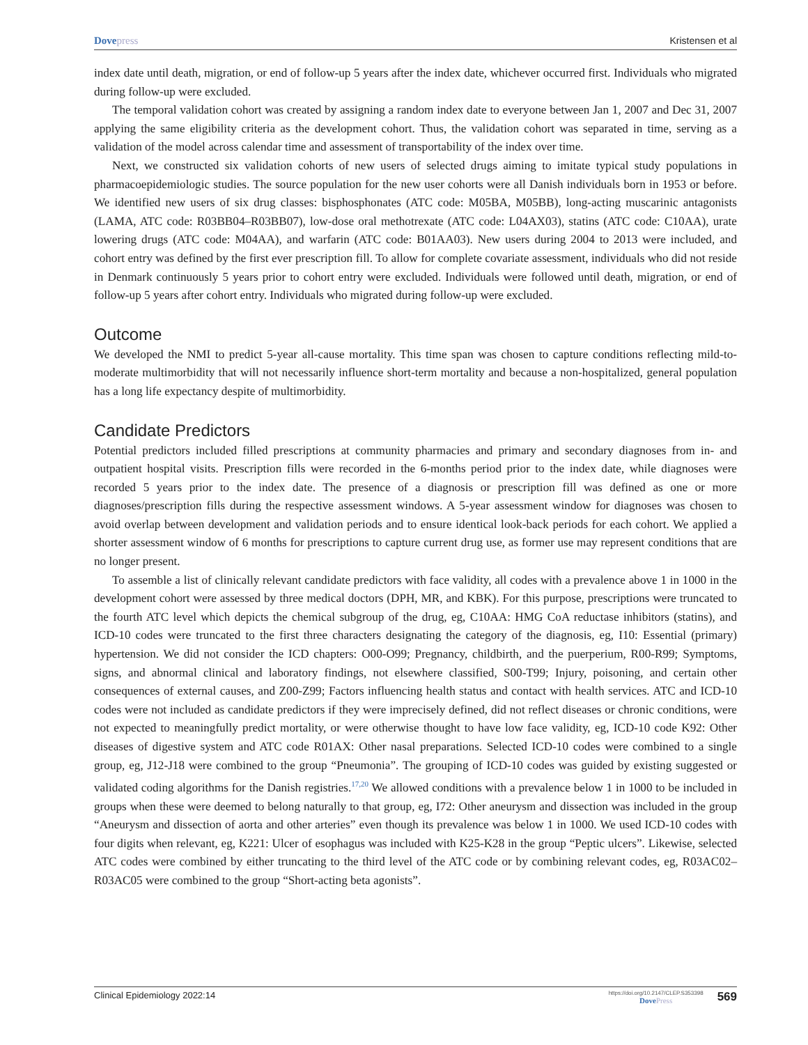Dovepress Kristensen et al
index date until death, migration, or end of follow-up 5 years after the index date, whichever occurred first. Individuals who migrated during follow-up were excluded.
The temporal validation cohort was created by assigning a random index date to everyone between Jan 1, 2007 and Dec 31, 2007 applying the same eligibility criteria as the development cohort. Thus, the validation cohort was separated in time, serving as a validation of the model across calendar time and assessment of transportability of the index over time.
Next, we constructed six validation cohorts of new users of selected drugs aiming to imitate typical study populations in pharmacoepidemiologic studies. The source population for the new user cohorts were all Danish individuals born in 1953 or before. We identified new users of six drug classes: bisphosphonates (ATC code: M05BA, M05BB), long-acting muscarinic antagonists (LAMA, ATC code: R03BB04–R03BB07), low-dose oral methotrexate (ATC code: L04AX03), statins (ATC code: C10AA), urate lowering drugs (ATC code: M04AA), and warfarin (ATC code: B01AA03). New users during 2004 to 2013 were included, and cohort entry was defined by the first ever prescription fill. To allow for complete covariate assessment, individuals who did not reside in Denmark continuously 5 years prior to cohort entry were excluded. Individuals were followed until death, migration, or end of follow-up 5 years after cohort entry. Individuals who migrated during follow-up were excluded.
Outcome
We developed the NMI to predict 5-year all-cause mortality. This time span was chosen to capture conditions reflecting mild-to-moderate multimorbidity that will not necessarily influence short-term mortality and because a non-hospitalized, general population has a long life expectancy despite of multimorbidity.
Candidate Predictors
Potential predictors included filled prescriptions at community pharmacies and primary and secondary diagnoses from in- and outpatient hospital visits. Prescription fills were recorded in the 6-months period prior to the index date, while diagnoses were recorded 5 years prior to the index date. The presence of a diagnosis or prescription fill was defined as one or more diagnoses/prescription fills during the respective assessment windows. A 5-year assessment window for diagnoses was chosen to avoid overlap between development and validation periods and to ensure identical look-back periods for each cohort. We applied a shorter assessment window of 6 months for prescriptions to capture current drug use, as former use may represent conditions that are no longer present.
To assemble a list of clinically relevant candidate predictors with face validity, all codes with a prevalence above 1 in 1000 in the development cohort were assessed by three medical doctors (DPH, MR, and KBK). For this purpose, prescriptions were truncated to the fourth ATC level which depicts the chemical subgroup of the drug, eg, C10AA: HMG CoA reductase inhibitors (statins), and ICD-10 codes were truncated to the first three characters designating the category of the diagnosis, eg, I10: Essential (primary) hypertension. We did not consider the ICD chapters: O00-O99; Pregnancy, childbirth, and the puerperium, R00-R99; Symptoms, signs, and abnormal clinical and laboratory findings, not elsewhere classified, S00-T99; Injury, poisoning, and certain other consequences of external causes, and Z00-Z99; Factors influencing health status and contact with health services. ATC and ICD-10 codes were not included as candidate predictors if they were imprecisely defined, did not reflect diseases or chronic conditions, were not expected to meaningfully predict mortality, or were otherwise thought to have low face validity, eg, ICD-10 code K92: Other diseases of digestive system and ATC code R01AX: Other nasal preparations. Selected ICD-10 codes were combined to a single group, eg, J12-J18 were combined to the group “Pneumonia”. The grouping of ICD-10 codes was guided by existing suggested or validated coding algorithms for the Danish registries.<sup>17,20</sup> We allowed conditions with a prevalence below 1 in 1000 to be included in groups when these were deemed to belong naturally to that group, eg, I72: Other aneurysm and dissection was included in the group “Aneurysm and dissection of aorta and other arteries” even though its prevalence was below 1 in 1000. We used ICD-10 codes with four digits when relevant, eg, K221: Ulcer of esophagus was included with K25-K28 in the group “Peptic ulcers”. Likewise, selected ATC codes were combined by either truncating to the third level of the ATC code or by combining relevant codes, eg, R03AC02–R03AC05 were combined to the group “Short-acting beta agonists”.
Clinical Epidemiology 2022:14
https://doi.org/10.2147/CLEP.S353398
DovePress
569